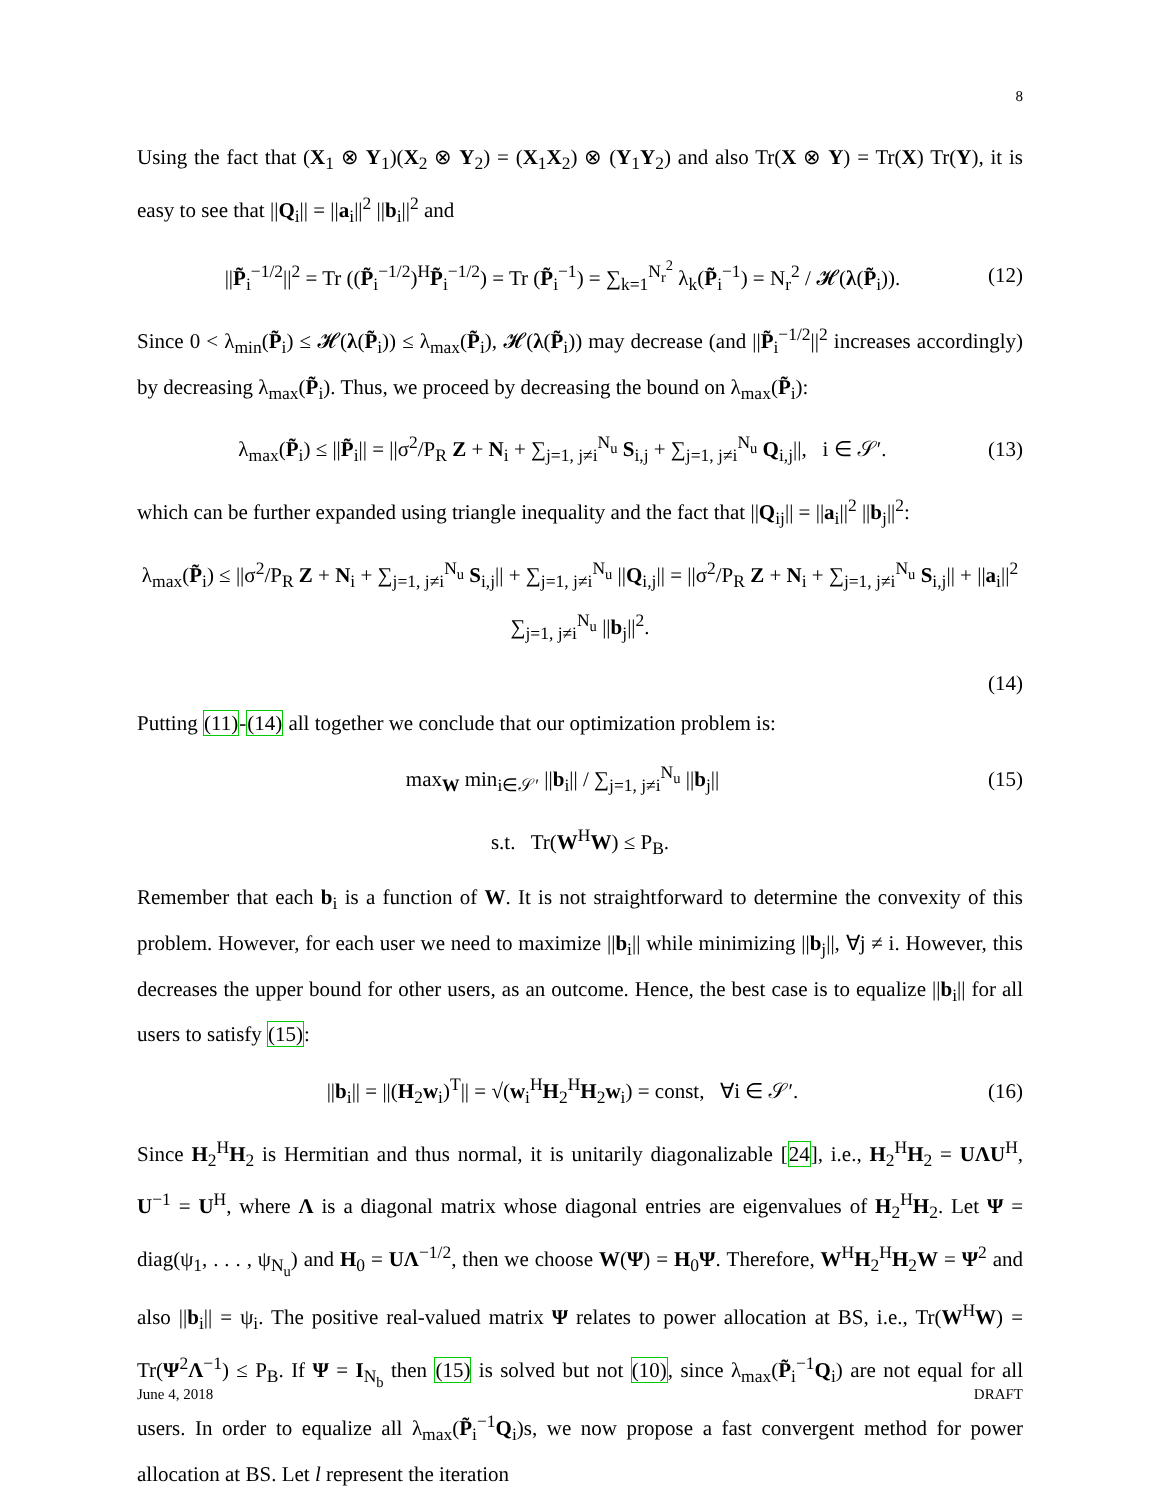8
Using the fact that (X<sub>1</sub> ⊗ Y<sub>1</sub>)(X<sub>2</sub> ⊗ Y<sub>2</sub>) = (X<sub>1</sub>X<sub>2</sub>) ⊗ (Y<sub>1</sub>Y<sub>2</sub>) and also Tr(X ⊗ Y) = Tr(X) Tr(Y), it is easy to see that ||Q<sub>i</sub>|| = ||a<sub>i</sub>||<sup>2</sup> ||b<sub>i</sub>||<sup>2</sup> and
||P̃<sub>i</sub><sup>−1/2</sup>||<sup>2</sup> = Tr ((P̃<sub>i</sub><sup>−1/2</sup>)<sup>H</sup>P̃<sub>i</sub><sup>−1/2</sup>) = Tr (P̃<sub>i</sub><sup>−1</sup>) = ∑<sub>k=1</sub><sup>N<sub>r</sub><sup>2</sup></sup> λ<sub>k</sub>(P̃<sub>i</sub><sup>−1</sup>) = N<sub>r</sub><sup>2</sup> / 𝓗(λ(P̃<sub>i</sub>)). (12)
Since 0 < λ<sub>min</sub>(P̃<sub>i</sub>) ≤ 𝓗(λ(P̃<sub>i</sub>)) ≤ λ<sub>max</sub>(P̃<sub>i</sub>), 𝓗(λ(P̃<sub>i</sub>)) may decrease (and ||P̃<sub>i</sub><sup>−1/2</sup>||<sup>2</sup> increases accordingly) by decreasing λ<sub>max</sub>(P̃<sub>i</sub>). Thus, we proceed by decreasing the bound on λ<sub>max</sub>(P̃<sub>i</sub>):
λ<sub>max</sub>(P̃<sub>i</sub>) ≤ ||P̃<sub>i</sub>|| = ||σ<sup>2</sup>/P<sub>R</sub> Z + N<sub>i</sub> + ∑<sub>j=1, j≠i</sub><sup>N<sub>u</sub></sup> S<sub>i,j</sub> + ∑<sub>j=1, j≠i</sub><sup>N<sub>u</sub></sup> Q<sub>i,j</sub>||, i ∈ 𝒮′. (13)
which can be further expanded using triangle inequality and the fact that ||Q<sub>ij</sub>|| = ||a<sub>i</sub>||<sup>2</sup> ||b<sub>j</sub>||<sup>2</sup>:
λ<sub>max</sub>(P̃<sub>i</sub>) ≤ ||σ<sup>2</sup>/P<sub>R</sub> Z + N<sub>i</sub> + ∑<sub>j=1, j≠i</sub><sup>N<sub>u</sub></sup> S<sub>i,j</sub>|| + ∑<sub>j=1, j≠i</sub><sup>N<sub>u</sub></sup> ||Q<sub>i,j</sub>|| = ||σ<sup>2</sup>/P<sub>R</sub> Z + N<sub>i</sub> + ∑<sub>j=1, j≠i</sub><sup>N<sub>u</sub></sup> S<sub>i,j</sub>|| + ||a<sub>i</sub>||<sup>2</sup> ∑<sub>j=1, j≠i</sub><sup>N<sub>u</sub></sup> ||b<sub>j</sub>||<sup>2</sup>.
(14)
Putting (11)-(14) all together we conclude that our optimization problem is:
max<sub>W</sub> min<sub>i∈𝒮′</sub> ||b<sub>i</sub>|| / ∑<sub>j=1, j≠i</sub><sup>N<sub>u</sub></sup> ||b<sub>j</sub>|| (15)
s.t. Tr(W<sup>H</sup>W) ≤ P<sub>B</sub>.
Remember that each b<sub>i</sub> is a function of W. It is not straightforward to determine the convexity of this problem. However, for each user we need to maximize ||b<sub>i</sub>|| while minimizing ||b<sub>j</sub>||, ∀j ≠ i. However, this decreases the upper bound for other users, as an outcome. Hence, the best case is to equalize ||b<sub>i</sub>|| for all users to satisfy (15):
||b<sub>i</sub>|| = ||(H<sub>2</sub>w<sub>i</sub>)<sup>T</sup>|| = √(w<sub>i</sub><sup>H</sup>H<sub>2</sub><sup>H</sup>H<sub>2</sub>w<sub>i</sub>) = const, ∀i ∈ 𝒮′. (16)
Since H<sub>2</sub><sup>H</sup>H<sub>2</sub> is Hermitian and thus normal, it is unitarily diagonalizable [24], i.e., H<sub>2</sub><sup>H</sup>H<sub>2</sub> = UΛU<sup>H</sup>, U<sup>−1</sup> = U<sup>H</sup>, where Λ is a diagonal matrix whose diagonal entries are eigenvalues of H<sub>2</sub><sup>H</sup>H<sub>2</sub>. Let Ψ = diag(ψ<sub>1</sub>, . . . , ψ<sub>N<sub>u</sub></sub>) and H<sub>0</sub> = UΛ<sup>−1/2</sup>, then we choose W(Ψ) = H<sub>0</sub>Ψ. Therefore, W<sup>H</sup>H<sub>2</sub><sup>H</sup>H<sub>2</sub>W = Ψ<sup>2</sup> and also ||b<sub>i</sub>|| = ψ<sub>i</sub>. The positive real-valued matrix Ψ relates to power allocation at BS, i.e., Tr(W<sup>H</sup>W) = Tr(Ψ<sup>2</sup>Λ<sup>−1</sup>) ≤ P<sub>B</sub>. If Ψ = I<sub>N<sub>b</sub></sub> then (15) is solved but not (10), since λ<sub>max</sub>(P̃<sub>i</sub><sup>−1</sup>Q<sub>i</sub>) are not equal for all users. In order to equalize all λ<sub>max</sub>(P̃<sub>i</sub><sup>−1</sup>Q<sub>i</sub>)s, we now propose a fast convergent method for power allocation at BS. Let l represent the iteration
June 4, 2018 DRAFT